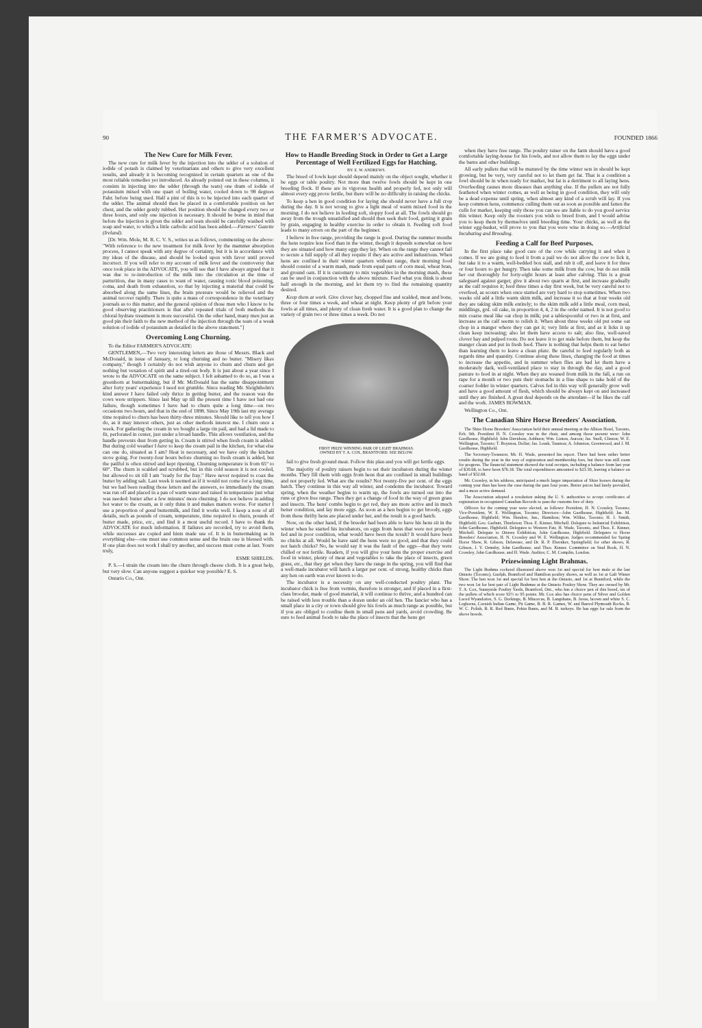90 THE FARMER'S ADVOCATE. FOUNDED 1866
The New Cure for Milk Fever.
The new cure for milk fever by the injection into the udder of a solution of iodide of potash is claimed by veterinarians and others to give very excellent results, and already it is becoming recognized in certain quarters as one of the most reliable remedies yet introduced. As already pointed out in these columns, it consists in injecting into the udder (through the teats) one dram of iodide of potassium mixed with one quart of boiling water, cooled down to 98 degrees Fahr. before being used. Half a pint of this is to be injected into each quarter of the udder. The animal should then be placed in a comfortable position on her chest, and the udder gently rubbed. Her position should be changed every two or three hours, and only one injection is necessary. It should be borne in mind that before the injection is given the udder and teats should be carefully washed with soap and water, to which a little carbolic acid has been added.—Farmers' Gazette (Ireland).
[Dr. Wm. Mole, M. R. C. V. S., writes us as follows, commenting on the above: "With reference to the new treatment for milk fever by the mammæ absorption process, I cannot speak with any degree of certainty, but it is in accordance with my ideas of the disease, and should be looked upon with favor until proved incorrect. If you will refer to my account of milk fever and the controversy that once took place in the ADVOCATE, you will see that I have always argued that it was due to re-introduction of the milk into the circulation at the time of parturition, due in many cases to want of water, causing toxic blood poisoning, coma, and death from exhaustion, so that by injecting a material that could be absorbed along the same lines, the brain pressure would be relieved and the animal recover rapidly. There is quite a mass of correspondence in the veterinary journals as to this matter, and the general opinion of those men who I know to be good observing practitioners is that after repeated trials of both methods the chloral hydrate treatment is more successful. On the other hand, many men just as good pin their faith to the new method of the injection through the teats of a weak solution of iodide of potassium as detailed in the above statement."]
Overcoming Long Churning.
To the Editor FARMER'S ADVOCATE:
GENTLEMEN,—Two very interesting letters are those of Messrs. Black and McDonald, in issue of January, re long churning and no butter. "Misery likes company," though I certainly do not wish anyone to churn and churn and get nothing but vexation of spirit and a tired-out body. It is just about a year since I wrote to the ADVOCATE on the same subject. I felt ashamed to do so, as I was a greenhorn at buttermaking, but if Mr. McDonald has the same disappointment after forty years' experience I need not grumble. Since reading Mr. Sleightholm's kind answer I have failed only thrice in getting butter, and the reason was the cows were strippers. Since last May up till the present time I have not had one failure, though sometimes I have had to churn quite a long time—on two occasions two hours, and that in the end of 1898. Since May 19th last my average time required to churn has been thirty-three minutes. Should like to tell you how I do, as it may interest others, just as other methods interest me. I churn once a week. For gathering the cream in we bought a large tin pail, and had a lid made to fit, perforated in center, just under a broad handle. This allows ventilation, and the handle prevents dust from getting in. Cream is stirred when fresh cream is added. But during cold weather I have to keep the cream pail in the kitchen, for what else can one do, situated as I am? Heat is necessary, and we have only the kitchen stove going. For twenty-four hours before churning no fresh cream is added, but the pailful is often stirred and kept ripening. Churning temperature is from 65° to 60°. The churn is scalded and scrubbed, but in this cold season it is not cooled, but allowed to sit till I am "ready for the fray." Have never required to coax the butter by adding salt. Last week it seemed as if it would not come for a long time, but we had been reading those letters and the answers, so immediately the cream was run off and placed in a pan of warm water and raised in temperature just what was needed: butter after a few minutes' more churning. I do not believe in adding hot water to the cream, as it only thins it and makes matters worse. For starter I use a proportion of good buttermilk, and find it works well. I keep a note of all details, such as pounds of cream, temperature, time required to churn, pounds of butter made, price, etc., and find it a most useful record. I have to thank the ADVOCATE for much information. If failures are recorded, try to avoid them, while successes are copied and hints made use of. It is in buttermaking as in everything else—one must use common sense and the brain one is blessed with. If one plan does not work I shall try another, and success must come at last. Yours truly,
ESME SHIELDS.
P. S.—I strain the cream into the churn through cheese cloth. It is a great help, but very slow. Can anyone suggest a quicker way possible? E. S.
Ontario Co., Ont.
How to Handle Breeding Stock in Order to Get a Large Percentage of Well Fertilized Eggs for Hatching.
BY. E. W. ANDREWS.
The breed of fowls kept should depend mainly on the object sought, whether it be eggs or table poultry. Not more than twelve fowls should be kept in one breeding flock. If these are in vigorous health and properly fed, not only will almost every egg prove fertile, but there will be no difficulty in raising the chicks.
To keep a hen in good condition for laying she should never have a full crop during the day. It is not wrong to give a light meal of warm mixed food in the morning. I do not believe in feeding soft, sloppy food at all. The fowls should go away from the trough unsatisfied and should then seek their food, getting it grain by grain, engaging in healthy exercise in order to obtain it. Feeding soft food leads to many errors on the part of the beginner.
I believe in free range, providing the range is good. During the summer months the hens require less food than in the winter, though it depends somewhat on how they are situated and how many eggs they lay. When on the range they cannot fail to secure a full supply of all they require if they are active and industrious. When hens are confined in their winter quarters without range, their morning food should consist of a warm mash, made from equal parts of corn meal, wheat bran, and ground oats. If it is customary to mix vegetables in the morning mash, these can be used in conjunction with the above mixture. Feed what you think is about half enough in the morning, and let them try to find the remaining quantity desired.
Keep them at work. Give clover hay, chopped fine and scalded, meat and bone, three or four times a week, and wheat at night. Keep plenty of grit before your fowls at all times, and plenty of clean fresh water. It is a good plan to change the variety of grain two or three times a week. Do not
FIRST PRIZE WINNING PAIR OF LIGHT BRAHMAS.
OWNED BY T. A. COX, BRANTFORD. SEE BELOW.
fail to give fresh ground meat. Follow this plan and you will get fertile eggs.
The majority of poultry raisers begin to set their incubators during the winter months. They fill them with eggs from hens that are confined in small buildings and not properly fed. What are the results? Not twenty-five per cent. of the eggs hatch. They continue in this way all winter, and condemn the incubator. Toward spring, when the weather begins to warm up, the fowls are turned out into the runs or given free range. Then they get a change of food in the way of green grass and insects. The hens' combs begin to get red, they are more active and in much better condition, and lay more eggs. As soon as a hen begins to get broody, eggs from these thrifty hens are placed under her, and the result is a good hatch.
Now, on the other hand, if the breeder had been able to have his hens sit in the winter when he started his incubators, on eggs from hens that were not properly fed and in poor condition, what would have been the result? It would have been no chicks at all. Would he have said the hens were no good, and that they could not hatch chicks? No, he would say it was the fault of the eggs—that they were chilled or not fertile. Readers, if you will give your hens the proper exercise and food in winter, plenty of meat and vegetables to take the place of insects, green grass, etc., that they get when they have the range in the spring, you will find that a well-made incubator will hatch a larger per cent. of strong, healthy chicks than any hen on earth was ever known to do.
The incubator is a necessity on any well-conducted poultry plant. The incubator chick is free from vermin, therefore is stronger, and if placed in a first-class brooder, made of good material, it will continue to thrive, and a hundred can be raised with less trouble than a dozen under an old hen. The fancier who has a small place in a city or town should give his fowls as much range as possible, but if you are obliged to confine them in small pens and yards, avoid crowding. Be sure to feed animal foods to take the place of insects that the hens get
when they have free range. The poultry raiser on the farm should have a good comfortable laying-house for his fowls, and not allow them to lay the eggs under the barns and other buildings.
All early pullets that will be matured by the time winter sets in should be kept growing, but be very, very careful not to let them get fat. That is a condition a fowl should be in when ready for market, but fat is a detriment to all laying hens. Overfeeding causes more diseases than anything else. If the pullets are not fully feathered when winter comes, as well as being in good condition, they will only be a dead expense until spring, when almost any kind of a scrub will lay. If you keep common hens, commence culling them out as soon as possible and fatten the culls for market, keeping only those you can see are liable to do you good service this winter. Keep only the roosters you wish to breed from, and I would advise you to keep them by themselves until breeding time. Your chicks, as well as the winter egg-basket, will prove to you that you were wise in doing so.—Artificial Incubating and Brooding.
Feeding a Calf for Beef Purposes.
In the first place take good care of the cow while carrying it and when it comes. If we are going to feed it from a pail we do not allow the cow to lick it, but take it to a warm, well-bedded box stall, and rub it off, and leave it for three or four hours to get hungry. Then take some milk from the cow, but do not milk her out thoroughly for forty-eight hours at least after calving. This is a great safeguard against garget; give it about two quarts at first, and increase gradually as the calf requires it; feed three times a day first week, but be very careful not to overfeed, as scours when once started are very hard to stop sometimes. When two weeks old add a little warm skim milk, and increase it so that at four weeks old they are taking skim milk entirely; to the skim milk add a little meal, corn meal, middlings, grd. oil cake, in proportion 4, 4, 2 in the order named. It is not good to mix coarse meal like oat chop in milk; put a tablespoonful or two in at first, and increase as the calf seems to relish it. When about three weeks old put some oat chop in a manger where they can get it; very little at first, and as it licks it up clean keep increasing; also let them have access to salt; also fine, well-saved clover hay and pulped roots. Do not leave it to get stale before them, but keep the manger clean and put in fresh feed. There is nothing that helps them to eat better than learning them to leave a clean plate. Be careful to feed regularly both as regards time and quantity. Continue along these lines, changing the food at times to increase the appetite, and in summer when flies are bad let them have a moderately dark, well-ventilated place to stay in through the day, and a good pasture to feed in at night. When they are weaned from milk in the fall, a run on rape for a month or two puts their stomachs in a fine shape to take hold of the coarser fodder in winter quarters. Calves fed in this way will generally grow well and have a good amount of flesh, which should be always kept on and increased until they are finished. A great deal depends on the attendant—if he likes the calf and the work. JAMES BOWMAN.
Wellington Co., Ont.
The Canadian Shire Horse Breeders' Association.
The Shire Horse Breeders' Association held their annual meeting at the Albion Hotel, Toronto, Feb. 9th. President H. N. Crossley was in the chair, and among those present were: John Gardhouse, Highfield; John Davidson, Ashburn; Wm. Linton, Aurora; Jas. Snell, Clinton; W. E. Wellington, Toronto; T. Boynton, Dollar; Jas. Leask, Taunton; A. Johnston, Greenwood, and J. M. Gardhouse, Highfield.
The Secretary-Treasurer, Mr. H. Wade, presented his report. There had been rather better results during the year in the way of registration and membership fees, but there was still room for progress. The financial statement showed the total receipts, including a balance from last year of $30.68, to have been $76.18. The total expenditures amounted to $23.50, leaving a balance on hand of $52.68.
Mr. Crossley, in his address, anticipated a much larger importation of Shire horses during the coming year than has been the case during the past four years. Better prices had lately prevailed, and a more active demand.
The Association adopted a resolution asking the U. S. authorities to accept certificates of registration in recognized Canadian Records to pass the customs free of duty.
Officers for the coming year were elected, as follows: President, H. N. Crossley, Toronto; Vice-President, W. E. Wellington, Toronto; Directors—John Gardhouse, Highfield; Jas. M. Gardhouse, Highfield; Wm. Hendrie, Jun., Hamilton; Wm. Wilkie, Toronto; H. J. Smith, Highfield; Geo. Garbutt, Thistleton; Thos. E. Kinner, Mitchell. Delegate to Industrial Exhibition, John Gardhouse, Highfield. Delegates to Western Fair, H. Wade, Toronto, and Thos. E. Kinner, Mitchell. Delegate to Ottawa Exhibition, John Gardhouse, Highfield. Delegates to Horse Breeders' Association, H. N. Crossley and W. E. Wellington. Judges recommended for Spring Horse Show, R. Gibson, Delaware, and Dr. R. P. Ebernker, Springfield; for other shows, R. Gibson, J. Y. Ormsby, John Gardhouse, and Thos. Kinner. Committee on Stud Book, H. N. Crossley, John Gardhouse, and H. Wade. Auditor, C. M. Complin, London.
Prizewinning Light Brahmas.
The Light Brahma cockerel illustrated above won 1st and special for best male at the last Ontario (Toronto), Guelph, Brantford and Hamilton poultry shows, as well as 1st at Galt Winter Show. The hen won 1st and special for best hen at the Ontario, and 1st at Brantford, while the two won 1st for best pair of Light Brahmas at the Ontario Poultry Show. They are owned by Mr. T. A. Cox, Sunnyside Poultry Yards, Brantford, Ont., who has a choice pen of this breed, six of the pullets of which score 92½ to 95 points. Mr. Cox also has choice pens of Silver and Golden Laced Wyandottes, S. G. Dorkings, B. Minorcas, B. Langshans, B. Javas, brown and white S. C. Leghorns, Cornish Indian Game, Pit Game, B. B. R. Games, W. and Barred Plymouth Rocks, B. W. C. Polish, B. R. Red Bants, Pekin Bants, and M. B. turkeys. He has eggs for sale from the above breeds.